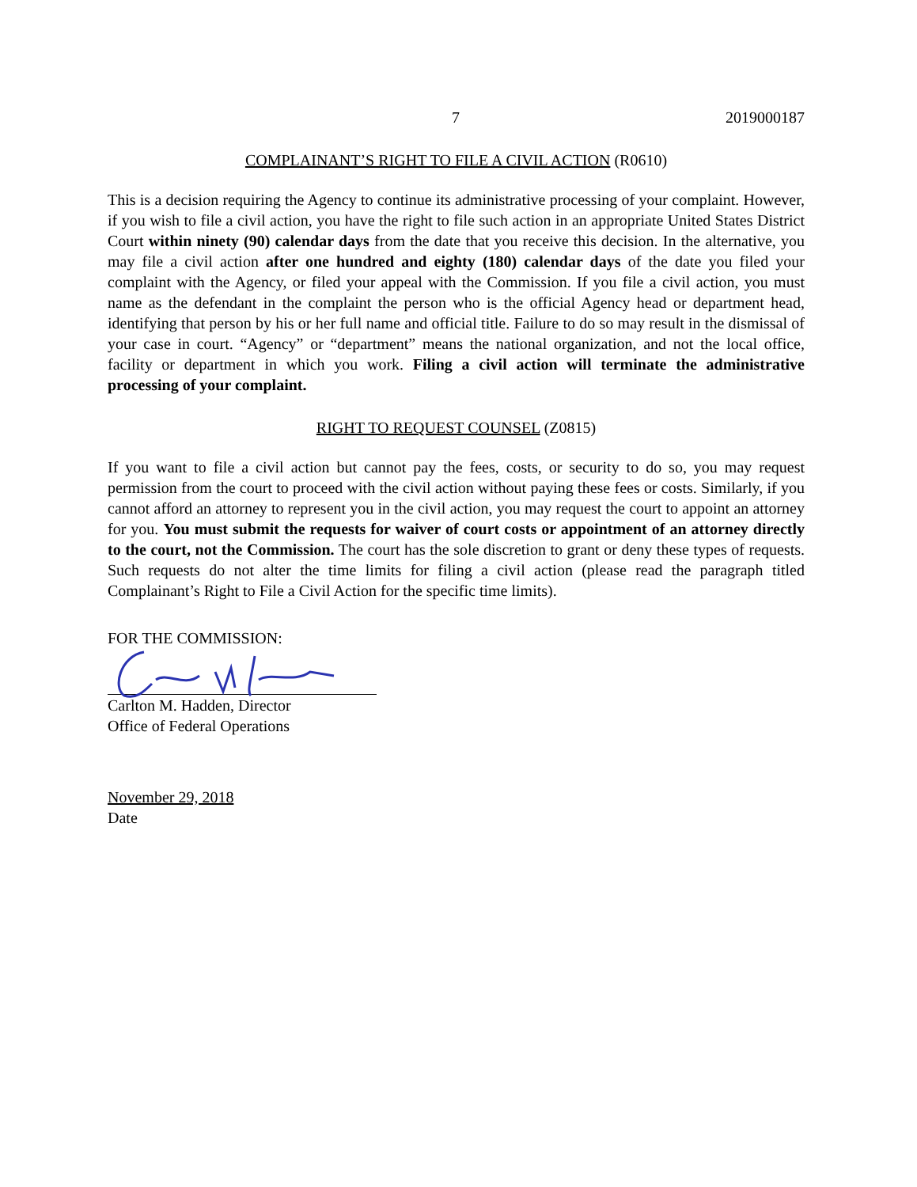7 2019000187
COMPLAINANT’S RIGHT TO FILE A CIVIL ACTION (R0610)
This is a decision requiring the Agency to continue its administrative processing of your complaint. However, if you wish to file a civil action, you have the right to file such action in an appropriate United States District Court within ninety (90) calendar days from the date that you receive this decision. In the alternative, you may file a civil action after one hundred and eighty (180) calendar days of the date you filed your complaint with the Agency, or filed your appeal with the Commission. If you file a civil action, you must name as the defendant in the complaint the person who is the official Agency head or department head, identifying that person by his or her full name and official title. Failure to do so may result in the dismissal of your case in court. “Agency” or “department” means the national organization, and not the local office, facility or department in which you work. Filing a civil action will terminate the administrative processing of your complaint.
RIGHT TO REQUEST COUNSEL (Z0815)
If you want to file a civil action but cannot pay the fees, costs, or security to do so, you may request permission from the court to proceed with the civil action without paying these fees or costs. Similarly, if you cannot afford an attorney to represent you in the civil action, you may request the court to appoint an attorney for you. You must submit the requests for waiver of court costs or appointment of an attorney directly to the court, not the Commission. The court has the sole discretion to grant or deny these types of requests. Such requests do not alter the time limits for filing a civil action (please read the paragraph titled Complainant’s Right to File a Civil Action for the specific time limits).
FOR THE COMMISSION:
Carlton M. Hadden, Director
Office of Federal Operations
November 29, 2018
Date